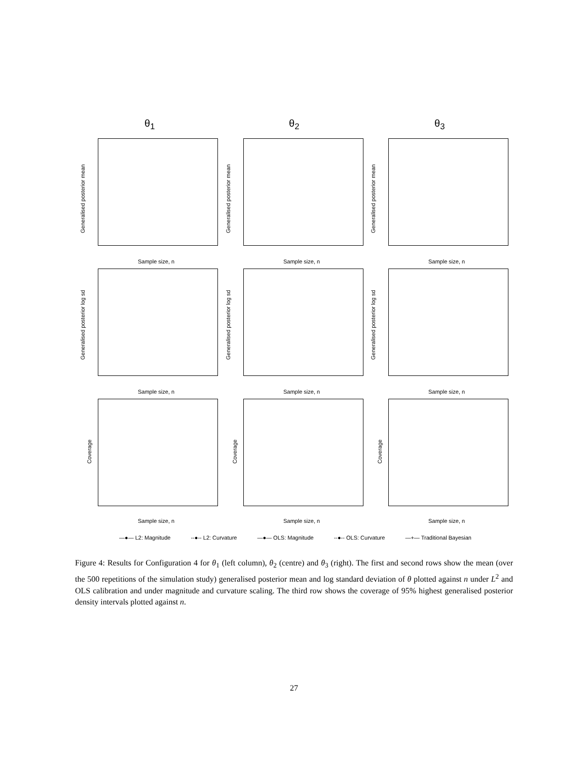θ<sub>1</sub> θ<sub>2</sub> θ<sub>3</sub>
Generalised posterior mean Generalised posterior mean Generalised posterior mean
Generalised posterior log sd Generalised posterior log sd Generalised posterior log sd
Coverage Coverage Coverage
Sample size, n Sample size, n Sample size, n
Sample size, n Sample size, n Sample size, n
Sample size, n Sample size, n Sample size, n
—●— L2: Magnitude --●-- L2: Curvature —●— OLS: Magnitude --●-- OLS: Curvature —+— Traditional Bayesian
Figure 4: Results for Configuration 4 for θ<sub>1</sub> (left column), θ<sub>2</sub> (centre) and θ<sub>3</sub> (right). The first and second rows show the mean (over the 500 repetitions of the simulation study) generalised posterior mean and log standard deviation of θ plotted against n under L<sup>2</sup> and OLS calibration and under magnitude and curvature scaling. The third row shows the coverage of 95% highest generalised posterior density intervals plotted against n.
27